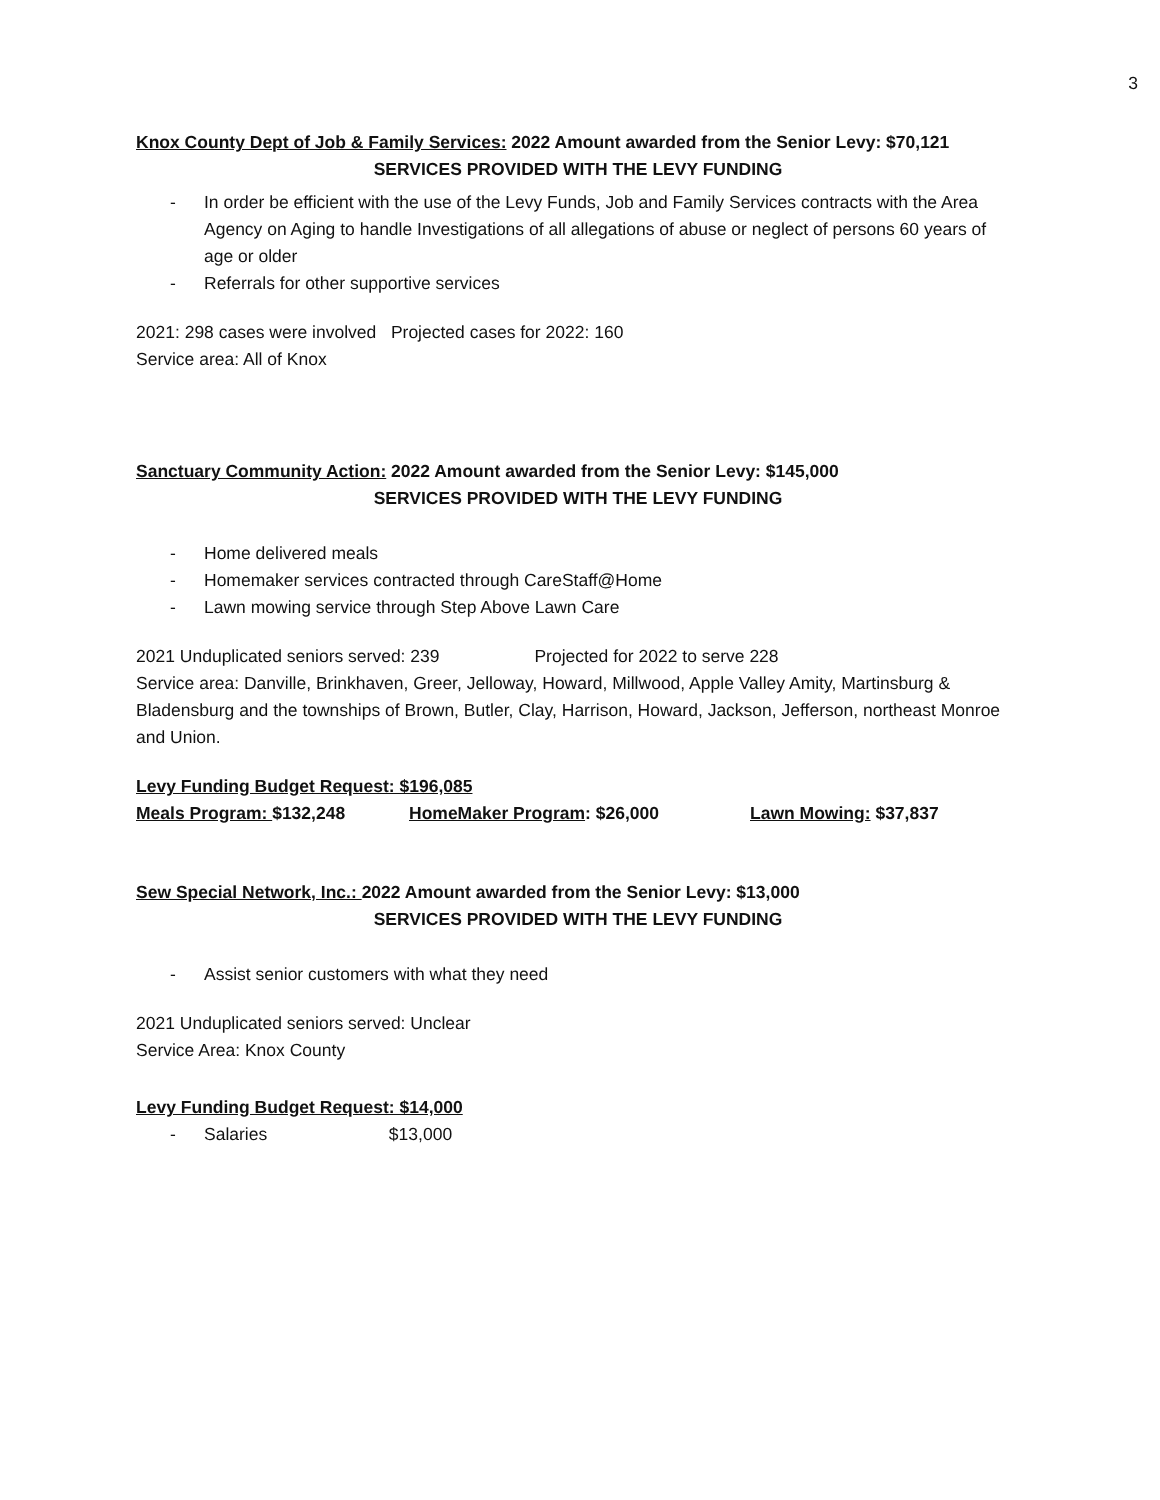3
Knox County Dept of Job & Family Services: 2022 Amount awarded from the Senior Levy: $70,121
SERVICES PROVIDED WITH THE LEVY FUNDING
- In order be efficient with the use of the Levy Funds, Job and Family Services contracts with the Area Agency on Aging to handle Investigations of all allegations of abuse or neglect of persons 60 years of age or older
- Referrals for other supportive services
2021: 298 cases were involved Projected cases for 2022: 160
Service area: All of Knox
Sanctuary Community Action: 2022 Amount awarded from the Senior Levy: $145,000
SERVICES PROVIDED WITH THE LEVY FUNDING
- Home delivered meals
- Homemaker services contracted through CareStaff@Home
- Lawn mowing service through Step Above Lawn Care
2021 Unduplicated seniors served: 239 Projected for 2022 to serve 228
Service area: Danville, Brinkhaven, Greer, Jelloway, Howard, Millwood, Apple Valley Amity, Martinsburg & Bladensburg and the townships of Brown, Butler, Clay, Harrison, Howard, Jackson, Jefferson, northeast Monroe and Union.
Levy Funding Budget Request: $196,085
Meals Program: $132,248 HomeMaker Program: $26,000 Lawn Mowing: $37,837
Sew Special Network, Inc.: 2022 Amount awarded from the Senior Levy: $13,000
SERVICES PROVIDED WITH THE LEVY FUNDING
- Assist senior customers with what they need
2021 Unduplicated seniors served: Unclear
Service Area: Knox County
Levy Funding Budget Request: $14,000
- Salaries $13,000